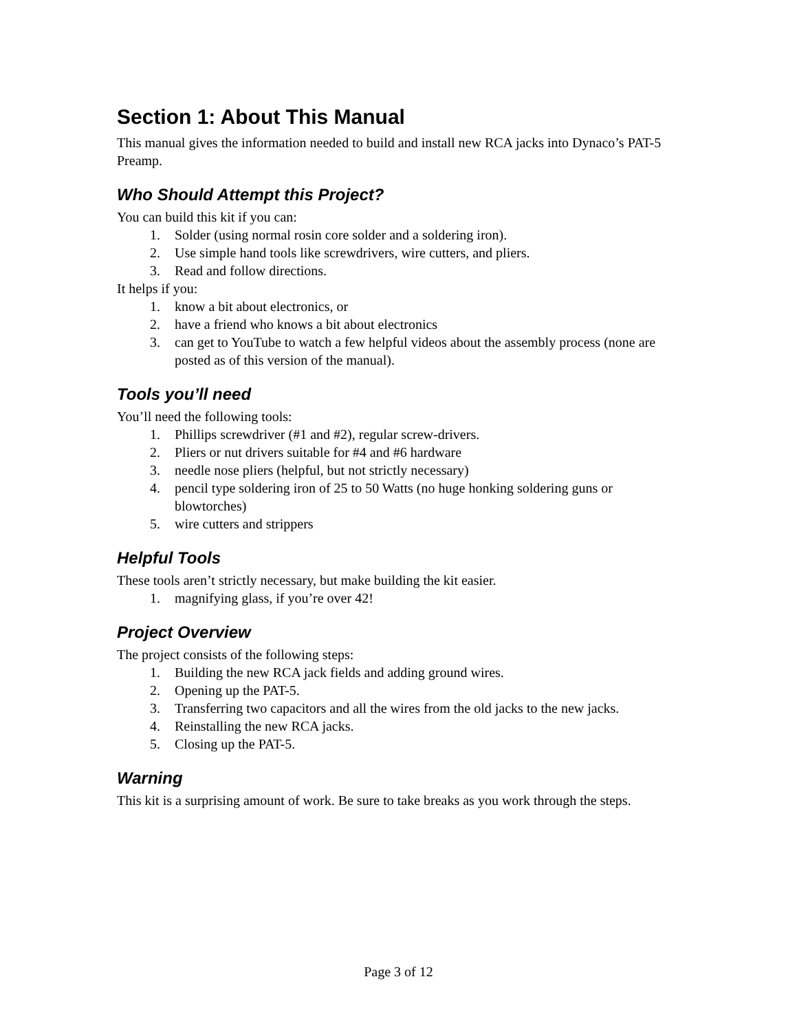Section 1: About This Manual
This manual gives the information needed to build and install new RCA jacks into Dynaco’s PAT-5 Preamp.
Who Should Attempt this Project?
You can build this kit if you can:
1. Solder (using normal rosin core solder and a soldering iron).
2. Use simple hand tools like screwdrivers, wire cutters, and pliers.
3. Read and follow directions.
It helps if you:
1. know a bit about electronics, or
2. have a friend who knows a bit about electronics
3. can get to YouTube to watch a few helpful videos about the assembly process (none are posted as of this version of the manual).
Tools you’ll need
You’ll need the following tools:
1. Phillips screwdriver (#1 and #2), regular screw-drivers.
2. Pliers or nut drivers suitable for #4 and #6 hardware
3. needle nose pliers (helpful, but not strictly necessary)
4. pencil type soldering iron of 25 to 50 Watts (no huge honking soldering guns or blowtorches)
5. wire cutters and strippers
Helpful Tools
These tools aren’t strictly necessary, but make building the kit easier.
1. magnifying glass, if you’re over 42!
Project Overview
The project consists of the following steps:
1. Building the new RCA jack fields and adding ground wires.
2. Opening up the PAT-5.
3. Transferring two capacitors and all the wires from the old jacks to the new jacks.
4. Reinstalling the new RCA jacks.
5. Closing up the PAT-5.
Warning
This kit is a surprising amount of work. Be sure to take breaks as you work through the steps.
Page 3 of 12